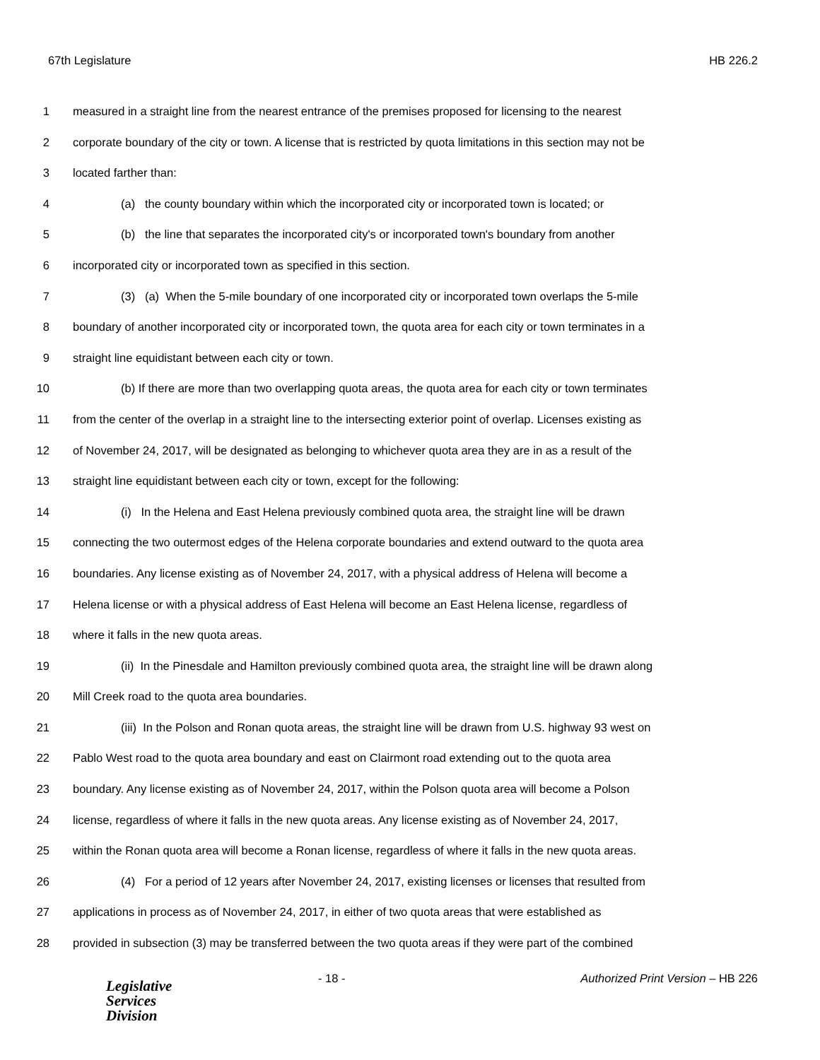67th Legislature HB 226.2
1 measured in a straight line from the nearest entrance of the premises proposed for licensing to the nearest
2 corporate boundary of the city or town. A license that is restricted by quota limitations in this section may not be
3 located farther than:
4 (a) the county boundary within which the incorporated city or incorporated town is located; or
5 (b) the line that separates the incorporated city's or incorporated town's boundary from another
6 incorporated city or incorporated town as specified in this section.
7 (3) (a) When the 5-mile boundary of one incorporated city or incorporated town overlaps the 5-mile
8 boundary of another incorporated city or incorporated town, the quota area for each city or town terminates in a
9 straight line equidistant between each city or town.
10 (b) If there are more than two overlapping quota areas, the quota area for each city or town terminates
11 from the center of the overlap in a straight line to the intersecting exterior point of overlap. Licenses existing as
12 of November 24, 2017, will be designated as belonging to whichever quota area they are in as a result of the
13 straight line equidistant between each city or town, except for the following:
14 (i) In the Helena and East Helena previously combined quota area, the straight line will be drawn
15 connecting the two outermost edges of the Helena corporate boundaries and extend outward to the quota area
16 boundaries. Any license existing as of November 24, 2017, with a physical address of Helena will become a
17 Helena license or with a physical address of East Helena will become an East Helena license, regardless of
18 where it falls in the new quota areas.
19 (ii) In the Pinesdale and Hamilton previously combined quota area, the straight line will be drawn along
20 Mill Creek road to the quota area boundaries.
21 (iii) In the Polson and Ronan quota areas, the straight line will be drawn from U.S. highway 93 west on
22 Pablo West road to the quota area boundary and east on Clairmont road extending out to the quota area
23 boundary. Any license existing as of November 24, 2017, within the Polson quota area will become a Polson
24 license, regardless of where it falls in the new quota areas. Any license existing as of November 24, 2017,
25 within the Ronan quota area will become a Ronan license, regardless of where it falls in the new quota areas.
26 (4) For a period of 12 years after November 24, 2017, existing licenses or licenses that resulted from
27 applications in process as of November 24, 2017, in either of two quota areas that were established as
28 provided in subsection (3) may be transferred between the two quota areas if they were part of the combined
Legislative
Services
Division
- 18 - Authorized Print Version – HB 226